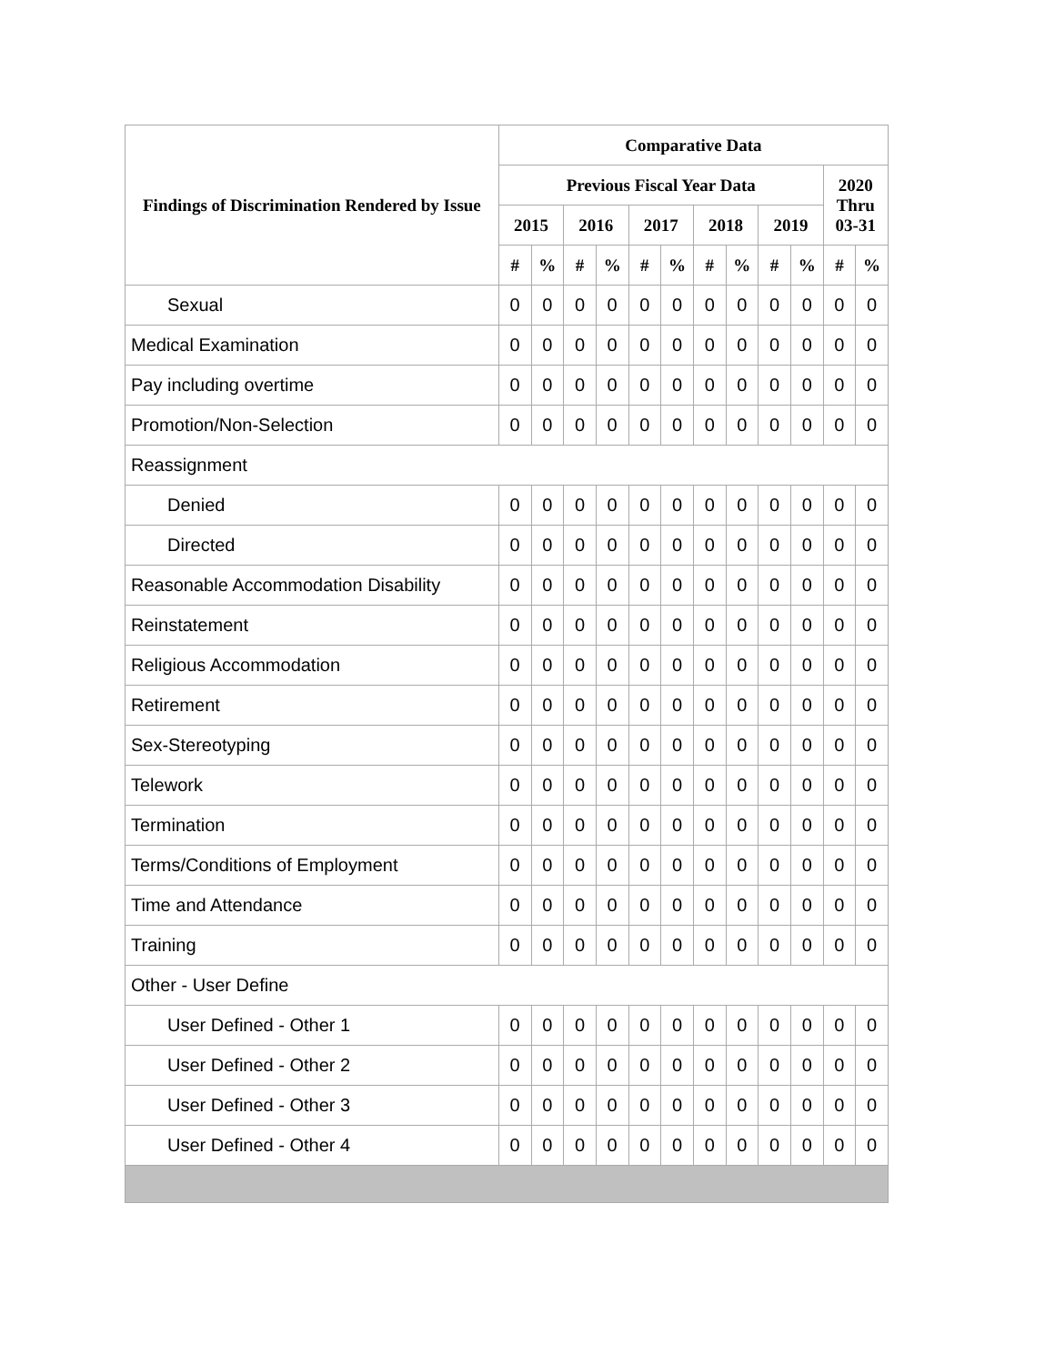| Findings of Discrimination Rendered by Issue | Comparative Data | | | | | | | | | | | |
| --- | --- | --- | --- | --- | --- | --- | --- | --- | --- | --- | --- | --- |
| | Previous Fiscal Year Data | | | | | | | | | | 2020 Thru 03-31 | |
| | 2015 | | 2016 | | 2017 | | 2018 | | 2019 | | | |
| | # | % | # | % | # | % | # | % | # | % | # | % |
| Sexual | 0 | 0 | 0 | 0 | 0 | 0 | 0 | 0 | 0 | 0 | 0 | 0 |
| Medical Examination | 0 | 0 | 0 | 0 | 0 | 0 | 0 | 0 | 0 | 0 | 0 | 0 |
| Pay including overtime | 0 | 0 | 0 | 0 | 0 | 0 | 0 | 0 | 0 | 0 | 0 | 0 |
| Promotion/Non-Selection | 0 | 0 | 0 | 0 | 0 | 0 | 0 | 0 | 0 | 0 | 0 | 0 |
| Reassignment | | | | | | | | | | | | |
| Denied | 0 | 0 | 0 | 0 | 0 | 0 | 0 | 0 | 0 | 0 | 0 | 0 |
| Directed | 0 | 0 | 0 | 0 | 0 | 0 | 0 | 0 | 0 | 0 | 0 | 0 |
| Reasonable Accommodation Disability | 0 | 0 | 0 | 0 | 0 | 0 | 0 | 0 | 0 | 0 | 0 | 0 |
| Reinstatement | 0 | 0 | 0 | 0 | 0 | 0 | 0 | 0 | 0 | 0 | 0 | 0 |
| Religious Accommodation | 0 | 0 | 0 | 0 | 0 | 0 | 0 | 0 | 0 | 0 | 0 | 0 |
| Retirement | 0 | 0 | 0 | 0 | 0 | 0 | 0 | 0 | 0 | 0 | 0 | 0 |
| Sex-Stereotyping | 0 | 0 | 0 | 0 | 0 | 0 | 0 | 0 | 0 | 0 | 0 | 0 |
| Telework | 0 | 0 | 0 | 0 | 0 | 0 | 0 | 0 | 0 | 0 | 0 | 0 |
| Termination | 0 | 0 | 0 | 0 | 0 | 0 | 0 | 0 | 0 | 0 | 0 | 0 |
| Terms/Conditions of Employment | 0 | 0 | 0 | 0 | 0 | 0 | 0 | 0 | 0 | 0 | 0 | 0 |
| Time and Attendance | 0 | 0 | 0 | 0 | 0 | 0 | 0 | 0 | 0 | 0 | 0 | 0 |
| Training | 0 | 0 | 0 | 0 | 0 | 0 | 0 | 0 | 0 | 0 | 0 | 0 |
| Other - User Define | | | | | | | | | | | | |
| User Defined - Other 1 | 0 | 0 | 0 | 0 | 0 | 0 | 0 | 0 | 0 | 0 | 0 | 0 |
| User Defined - Other 2 | 0 | 0 | 0 | 0 | 0 | 0 | 0 | 0 | 0 | 0 | 0 | 0 |
| User Defined - Other 3 | 0 | 0 | 0 | 0 | 0 | 0 | 0 | 0 | 0 | 0 | 0 | 0 |
| User Defined - Other 4 | 0 | 0 | 0 | 0 | 0 | 0 | 0 | 0 | 0 | 0 | 0 | 0 |